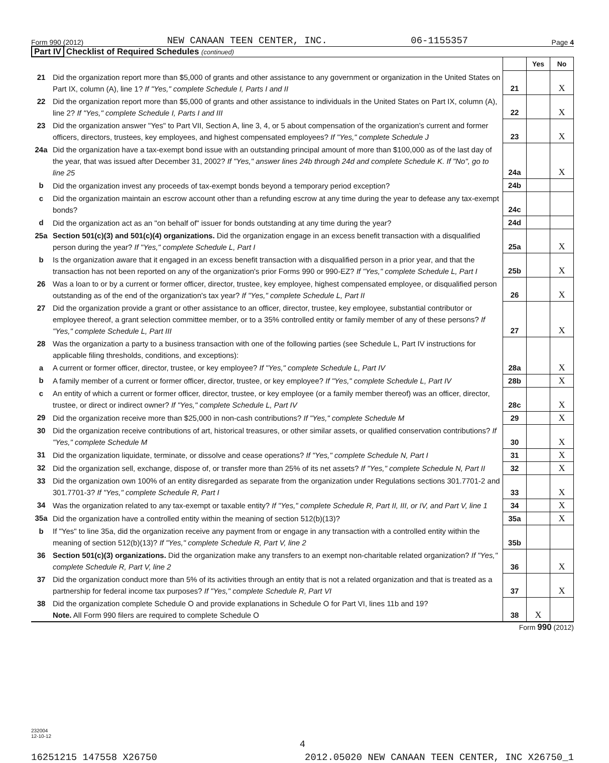Form 990 (2012) NEW CANAAN TEEN CENTER, INC. 06-1155357 Page 4
Part IV Checklist of Required Schedules (continued)
| | | | Yes | No |
| 21 | Did the organization report more than $5,000 of grants and other assistance to any government or organization in the United States on Part IX, column (A), line 1? If "Yes," complete Schedule I, Parts I and II | 21 | | X |
| 22 | Did the organization report more than $5,000 of grants and other assistance to individuals in the United States on Part IX, column (A), line 2? If "Yes," complete Schedule I, Parts I and III | 22 | | X |
| 23 | Did the organization answer "Yes" to Part VII, Section A, line 3, 4, or 5 about compensation of the organization's current and former officers, directors, trustees, key employees, and highest compensated employees? If "Yes," complete Schedule J | 23 | | X |
| 24a | Did the organization have a tax-exempt bond issue with an outstanding principal amount of more than $100,000 as of the last day of the year, that was issued after December 31, 2002? If "Yes," answer lines 24b through 24d and complete Schedule K. If "No", go to line 25 | 24a | | X |
| b | Did the organization invest any proceeds of tax-exempt bonds beyond a temporary period exception? | 24b | | |
| c | Did the organization maintain an escrow account other than a refunding escrow at any time during the year to defease any tax-exempt bonds? | 24c | | |
| d | Did the organization act as an "on behalf of" issuer for bonds outstanding at any time during the year? | 24d | | |
| 25a | Section 501(c)(3) and 501(c)(4) organizations. Did the organization engage in an excess benefit transaction with a disqualified person during the year? If "Yes," complete Schedule L, Part I | 25a | | X |
| b | Is the organization aware that it engaged in an excess benefit transaction with a disqualified person in a prior year, and that the transaction has not been reported on any of the organization's prior Forms 990 or 990-EZ? If "Yes," complete Schedule L, Part I | 25b | | X |
| 26 | Was a loan to or by a current or former officer, director, trustee, key employee, highest compensated employee, or disqualified person outstanding as of the end of the organization's tax year? If "Yes," complete Schedule L, Part II | 26 | | X |
| 27 | Did the organization provide a grant or other assistance to an officer, director, trustee, key employee, substantial contributor or employee thereof, a grant selection committee member, or to a 35% controlled entity or family member of any of these persons? If "Yes," complete Schedule L, Part III | 27 | | X |
| 28 | Was the organization a party to a business transaction with one of the following parties (see Schedule L, Part IV instructions for applicable filing thresholds, conditions, and exceptions): | | | |
| a | A current or former officer, director, trustee, or key employee? If "Yes," complete Schedule L, Part IV | 28a | | X |
| b | A family member of a current or former officer, director, trustee, or key employee? If "Yes," complete Schedule L, Part IV | 28b | | X |
| c | An entity of which a current or former officer, director, trustee, or key employee (or a family member thereof) was an officer, director, trustee, or direct or indirect owner? If "Yes," complete Schedule L, Part IV | 28c | | X |
| 29 | Did the organization receive more than $25,000 in non-cash contributions? If "Yes," complete Schedule M | 29 | | X |
| 30 | Did the organization receive contributions of art, historical treasures, or other similar assets, or qualified conservation contributions? If "Yes," complete Schedule M | 30 | | X |
| 31 | Did the organization liquidate, terminate, or dissolve and cease operations? If "Yes," complete Schedule N, Part I | 31 | | X |
| 32 | Did the organization sell, exchange, dispose of, or transfer more than 25% of its net assets? If "Yes," complete Schedule N, Part II | 32 | | X |
| 33 | Did the organization own 100% of an entity disregarded as separate from the organization under Regulations sections 301.7701-2 and 301.7701-3? If "Yes," complete Schedule R, Part I | 33 | | X |
| 34 | Was the organization related to any tax-exempt or taxable entity? If "Yes," complete Schedule R, Part II, III, or IV, and Part V, line 1 | 34 | | X |
| 35a | Did the organization have a controlled entity within the meaning of section 512(b)(13)? | 35a | | X |
| b | If "Yes" to line 35a, did the organization receive any payment from or engage in any transaction with a controlled entity within the meaning of section 512(b)(13)? If "Yes," complete Schedule R, Part V, line 2 | 35b | | |
| 36 | Section 501(c)(3) organizations. Did the organization make any transfers to an exempt non-charitable related organization? If "Yes," complete Schedule R, Part V, line 2 | 36 | | X |
| 37 | Did the organization conduct more than 5% of its activities through an entity that is not a related organization and that is treated as a partnership for federal income tax purposes? If "Yes," complete Schedule R, Part VI | 37 | | X |
| 38 | Did the organization complete Schedule O and provide explanations in Schedule O for Part VI, lines 11b and 19? Note. All Form 990 filers are required to complete Schedule O | 38 | X | |
Form 990 (2012)
232004
12-10-12
4
16251215 147558 X26750 2012.05020 NEW CANAAN TEEN CENTER, INC X26750_1